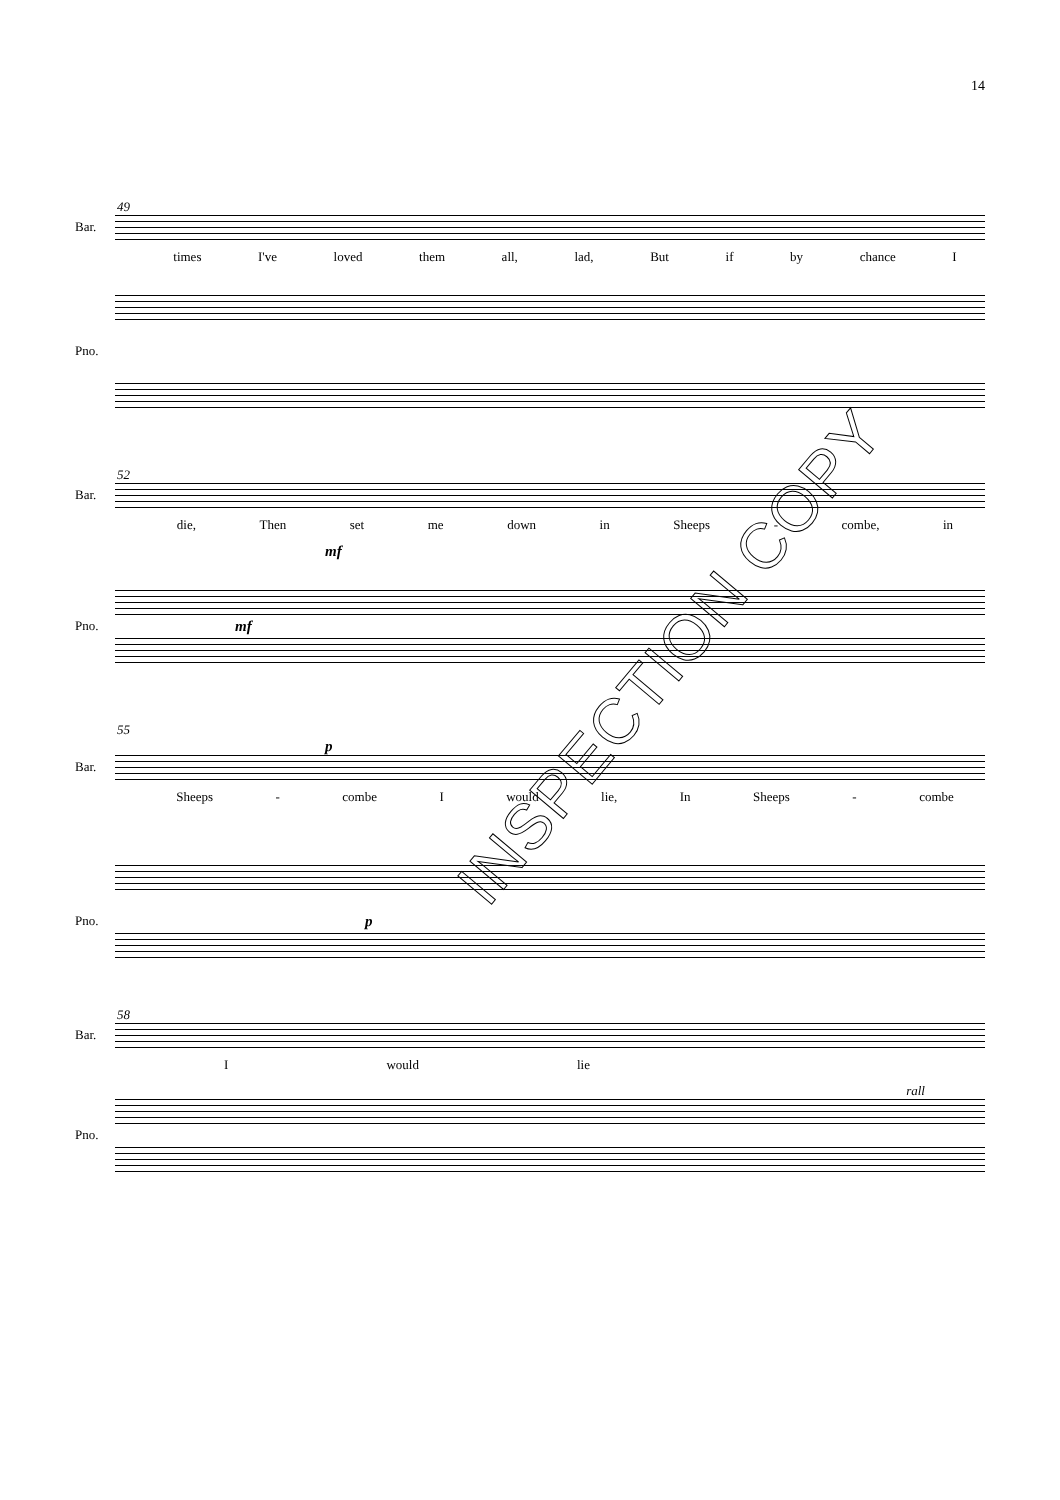14
49
Bar.
times I've loved them all, lad, But if by chance I
Pno.
52
Bar.
die, Then set me down in Sheeps - combe, in
mf
Pno. mf
55
p
Bar.
Sheeps - combe I would lie, In Sheeps - combe
Pno. p
58
Bar.
Iwould lie
rall
Pno.
INSPECTION COPY